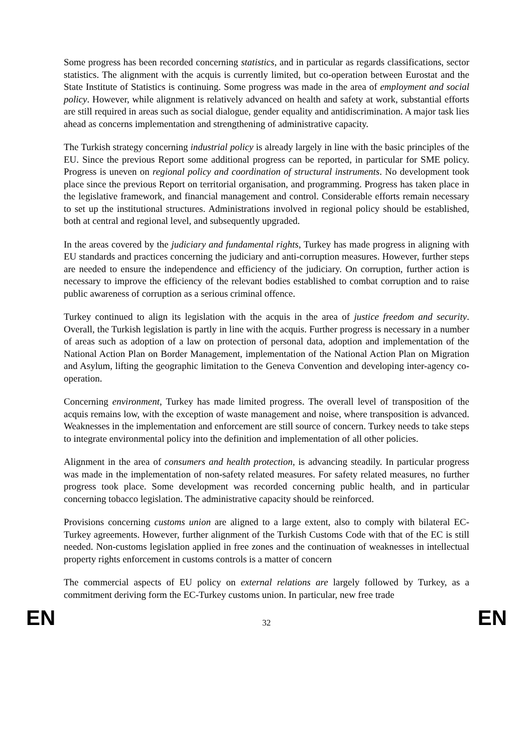Some progress has been recorded concerning statistics, and in particular as regards classifications, sector statistics. The alignment with the acquis is currently limited, but co-operation between Eurostat and the State Institute of Statistics is continuing. Some progress was made in the area of employment and social policy. However, while alignment is relatively advanced on health and safety at work, substantial efforts are still required in areas such as social dialogue, gender equality and antidiscrimination. A major task lies ahead as concerns implementation and strengthening of administrative capacity.
The Turkish strategy concerning industrial policy is already largely in line with the basic principles of the EU. Since the previous Report some additional progress can be reported, in particular for SME policy. Progress is uneven on regional policy and coordination of structural instruments. No development took place since the previous Report on territorial organisation, and programming. Progress has taken place in the legislative framework, and financial management and control. Considerable efforts remain necessary to set up the institutional structures. Administrations involved in regional policy should be established, both at central and regional level, and subsequently upgraded.
In the areas covered by the judiciary and fundamental rights, Turkey has made progress in aligning with EU standards and practices concerning the judiciary and anti-corruption measures. However, further steps are needed to ensure the independence and efficiency of the judiciary. On corruption, further action is necessary to improve the efficiency of the relevant bodies established to combat corruption and to raise public awareness of corruption as a serious criminal offence.
Turkey continued to align its legislation with the acquis in the area of justice freedom and security. Overall, the Turkish legislation is partly in line with the acquis. Further progress is necessary in a number of areas such as adoption of a law on protection of personal data, adoption and implementation of the National Action Plan on Border Management, implementation of the National Action Plan on Migration and Asylum, lifting the geographic limitation to the Geneva Convention and developing inter-agency co-operation.
Concerning environment, Turkey has made limited progress. The overall level of transposition of the acquis remains low, with the exception of waste management and noise, where transposition is advanced. Weaknesses in the implementation and enforcement are still source of concern. Turkey needs to take steps to integrate environmental policy into the definition and implementation of all other policies.
Alignment in the area of consumers and health protection, is advancing steadily. In particular progress was made in the implementation of non-safety related measures. For safety related measures, no further progress took place. Some development was recorded concerning public health, and in particular concerning tobacco legislation. The administrative capacity should be reinforced.
Provisions concerning customs union are aligned to a large extent, also to comply with bilateral EC-Turkey agreements. However, further alignment of the Turkish Customs Code with that of the EC is still needed. Non-customs legislation applied in free zones and the continuation of weaknesses in intellectual property rights enforcement in customs controls is a matter of concern
The commercial aspects of EU policy on external relations are largely followed by Turkey, as a commitment deriving form the EC-Turkey customs union. In particular, new free trade
EN 32 EN